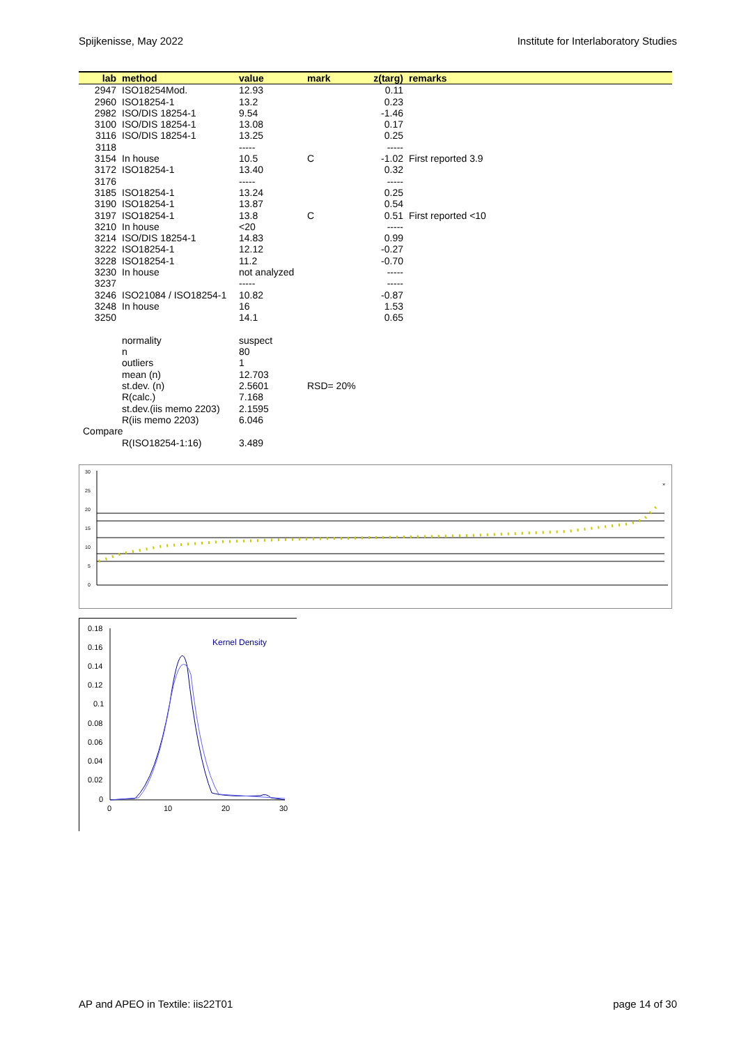Spijkenisse, May 2022 Institute for Interlaboratory Studies
| lab | method | value | mark | z(targ) | remarks |
| --- | --- | --- | --- | --- | --- |
| 2947 | ISO18254Mod. | 12.93 | | 0.11 | |
| 2960 | ISO18254-1 | 13.2 | | 0.23 | |
| 2982 | ISO/DIS 18254-1 | 9.54 | | -1.46 | |
| 3100 | ISO/DIS 18254-1 | 13.08 | | 0.17 | |
| 3116 | ISO/DIS 18254-1 | 13.25 | | 0.25 | |
| 3118 | | ----- | | ----- | |
| 3154 | In house | 10.5 | C | -1.02 | First reported 3.9 |
| 3172 | ISO18254-1 | 13.40 | | 0.32 | |
| 3176 | | ----- | | ----- | |
| 3185 | ISO18254-1 | 13.24 | | 0.25 | |
| 3190 | ISO18254-1 | 13.87 | | 0.54 | |
| 3197 | ISO18254-1 | 13.8 | C | 0.51 | First reported <10 |
| 3210 | In house | <20 | | ----- | |
| 3214 | ISO/DIS 18254-1 | 14.83 | | 0.99 | |
| 3222 | ISO18254-1 | 12.12 | | -0.27 | |
| 3228 | ISO18254-1 | 11.2 | | -0.70 | |
| 3230 | In house | not analyzed | | ----- | |
| 3237 | | ----- | | ----- | |
| 3246 | ISO21084 / ISO18254-1 | 10.82 | | -0.87 | |
| 3248 | In house | 16 | | 1.53 | |
| 3250 | | 14.1 | | 0.65 | |
| | normality | suspect | | | |
| | n | 80 | | | |
| | outliers | 1 | | | |
| | mean (n) | 12.703 | | | |
| | st.dev. (n) | 2.5601 | RSD= 20% | | |
| | R(calc.) | 7.168 | | | |
| | st.dev.(iis memo 2203) | 2.1595 | | | |
| | R(iis memo 2203) | 6.046 | | | |
| Compare | | | | | |
| | R(ISO18254-1:16) | 3.489 | | | |
30
25
20
15
10
5
0
×
0.18
0.16
0.14
0.12
0.1
0.08
0.06
0.04
0.02
0
0
10
20
30
Kernel Density
AP and APEO in Textile: iis22T01 page 14 of 30